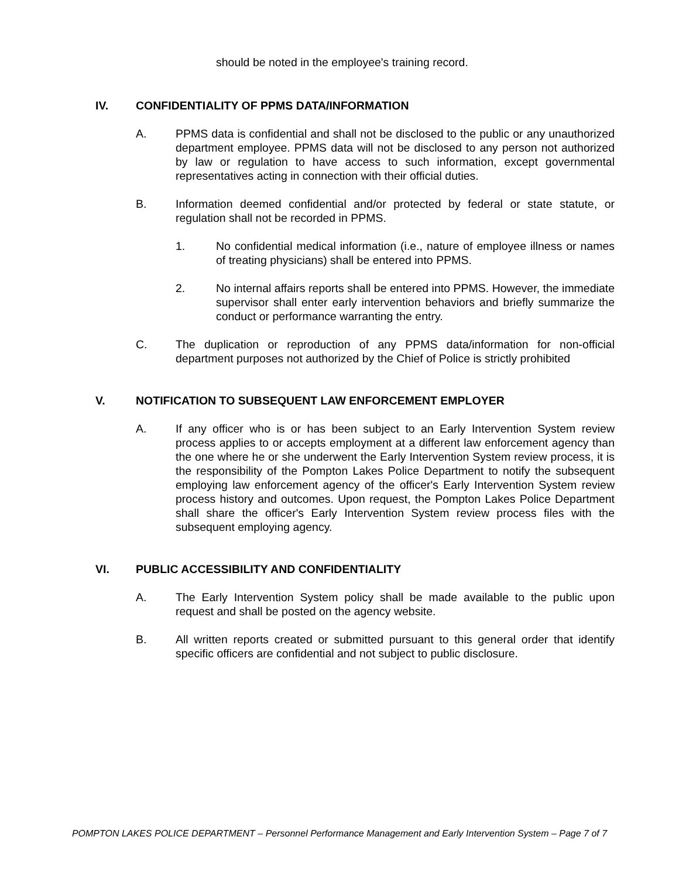should be noted in the employee's training record.
IV. CONFIDENTIALITY OF PPMS DATA/INFORMATION
A. PPMS data is confidential and shall not be disclosed to the public or any unauthorized department employee. PPMS data will not be disclosed to any person not authorized by law or regulation to have access to such information, except governmental representatives acting in connection with their official duties.
B. Information deemed confidential and/or protected by federal or state statute, or regulation shall not be recorded in PPMS.
1. No confidential medical information (i.e., nature of employee illness or names of treating physicians) shall be entered into PPMS.
2. No internal affairs reports shall be entered into PPMS. However, the immediate supervisor shall enter early intervention behaviors and briefly summarize the conduct or performance warranting the entry.
C. The duplication or reproduction of any PPMS data/information for non-official department purposes not authorized by the Chief of Police is strictly prohibited
V. NOTIFICATION TO SUBSEQUENT LAW ENFORCEMENT EMPLOYER
A. If any officer who is or has been subject to an Early Intervention System review process applies to or accepts employment at a different law enforcement agency than the one where he or she underwent the Early Intervention System review process, it is the responsibility of the Pompton Lakes Police Department to notify the subsequent employing law enforcement agency of the officer's Early Intervention System review process history and outcomes. Upon request, the Pompton Lakes Police Department shall share the officer's Early Intervention System review process files with the subsequent employing agency.
VI. PUBLIC ACCESSIBILITY AND CONFIDENTIALITY
A. The Early Intervention System policy shall be made available to the public upon request and shall be posted on the agency website.
B. All written reports created or submitted pursuant to this general order that identify specific officers are confidential and not subject to public disclosure.
POMPTON LAKES POLICE DEPARTMENT – Personnel Performance Management and Early Intervention System – Page 7 of 7